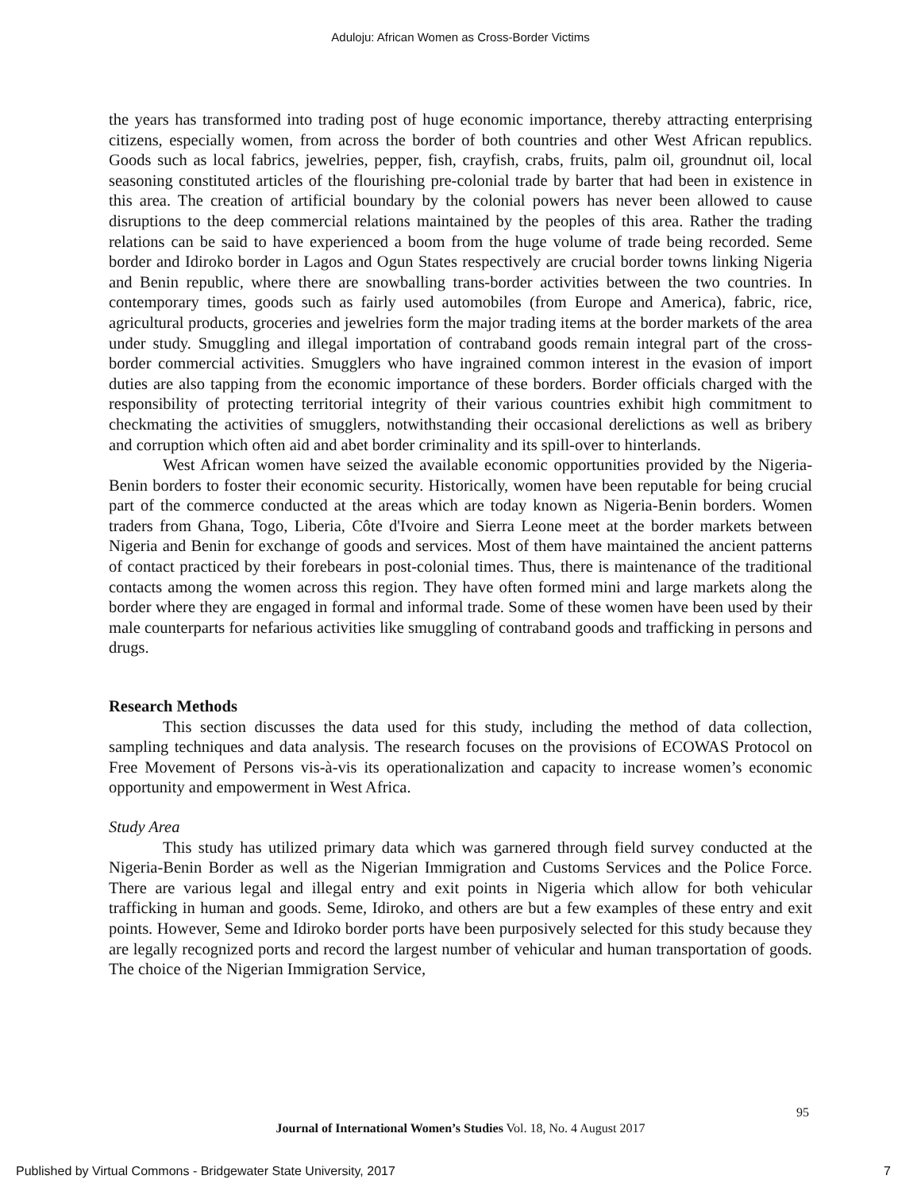Aduloju: African Women as Cross-Border Victims
the years has transformed into trading post of huge economic importance, thereby attracting enterprising citizens, especially women, from across the border of both countries and other West African republics. Goods such as local fabrics, jewelries, pepper, fish, crayfish, crabs, fruits, palm oil, groundnut oil, local seasoning constituted articles of the flourishing pre-colonial trade by barter that had been in existence in this area. The creation of artificial boundary by the colonial powers has never been allowed to cause disruptions to the deep commercial relations maintained by the peoples of this area. Rather the trading relations can be said to have experienced a boom from the huge volume of trade being recorded. Seme border and Idiroko border in Lagos and Ogun States respectively are crucial border towns linking Nigeria and Benin republic, where there are snowballing trans-border activities between the two countries. In contemporary times, goods such as fairly used automobiles (from Europe and America), fabric, rice, agricultural products, groceries and jewelries form the major trading items at the border markets of the area under study. Smuggling and illegal importation of contraband goods remain integral part of the cross-border commercial activities. Smugglers who have ingrained common interest in the evasion of import duties are also tapping from the economic importance of these borders. Border officials charged with the responsibility of protecting territorial integrity of their various countries exhibit high commitment to checkmating the activities of smugglers, notwithstanding their occasional derelictions as well as bribery and corruption which often aid and abet border criminality and its spill-over to hinterlands.
West African women have seized the available economic opportunities provided by the Nigeria-Benin borders to foster their economic security. Historically, women have been reputable for being crucial part of the commerce conducted at the areas which are today known as Nigeria-Benin borders. Women traders from Ghana, Togo, Liberia, Côte d'Ivoire and Sierra Leone meet at the border markets between Nigeria and Benin for exchange of goods and services. Most of them have maintained the ancient patterns of contact practiced by their forebears in post-colonial times. Thus, there is maintenance of the traditional contacts among the women across this region. They have often formed mini and large markets along the border where they are engaged in formal and informal trade. Some of these women have been used by their male counterparts for nefarious activities like smuggling of contraband goods and trafficking in persons and drugs.
Research Methods
This section discusses the data used for this study, including the method of data collection, sampling techniques and data analysis. The research focuses on the provisions of ECOWAS Protocol on Free Movement of Persons vis-à-vis its operationalization and capacity to increase women’s economic opportunity and empowerment in West Africa.
Study Area
This study has utilized primary data which was garnered through field survey conducted at the Nigeria-Benin Border as well as the Nigerian Immigration and Customs Services and the Police Force. There are various legal and illegal entry and exit points in Nigeria which allow for both vehicular trafficking in human and goods. Seme, Idiroko, and others are but a few examples of these entry and exit points. However, Seme and Idiroko border ports have been purposively selected for this study because they are legally recognized ports and record the largest number of vehicular and human transportation of goods. The choice of the Nigerian Immigration Service,
95
Journal of International Women’s Studies Vol. 18, No. 4 August 2017
Published by Virtual Commons - Bridgewater State University, 2017 7